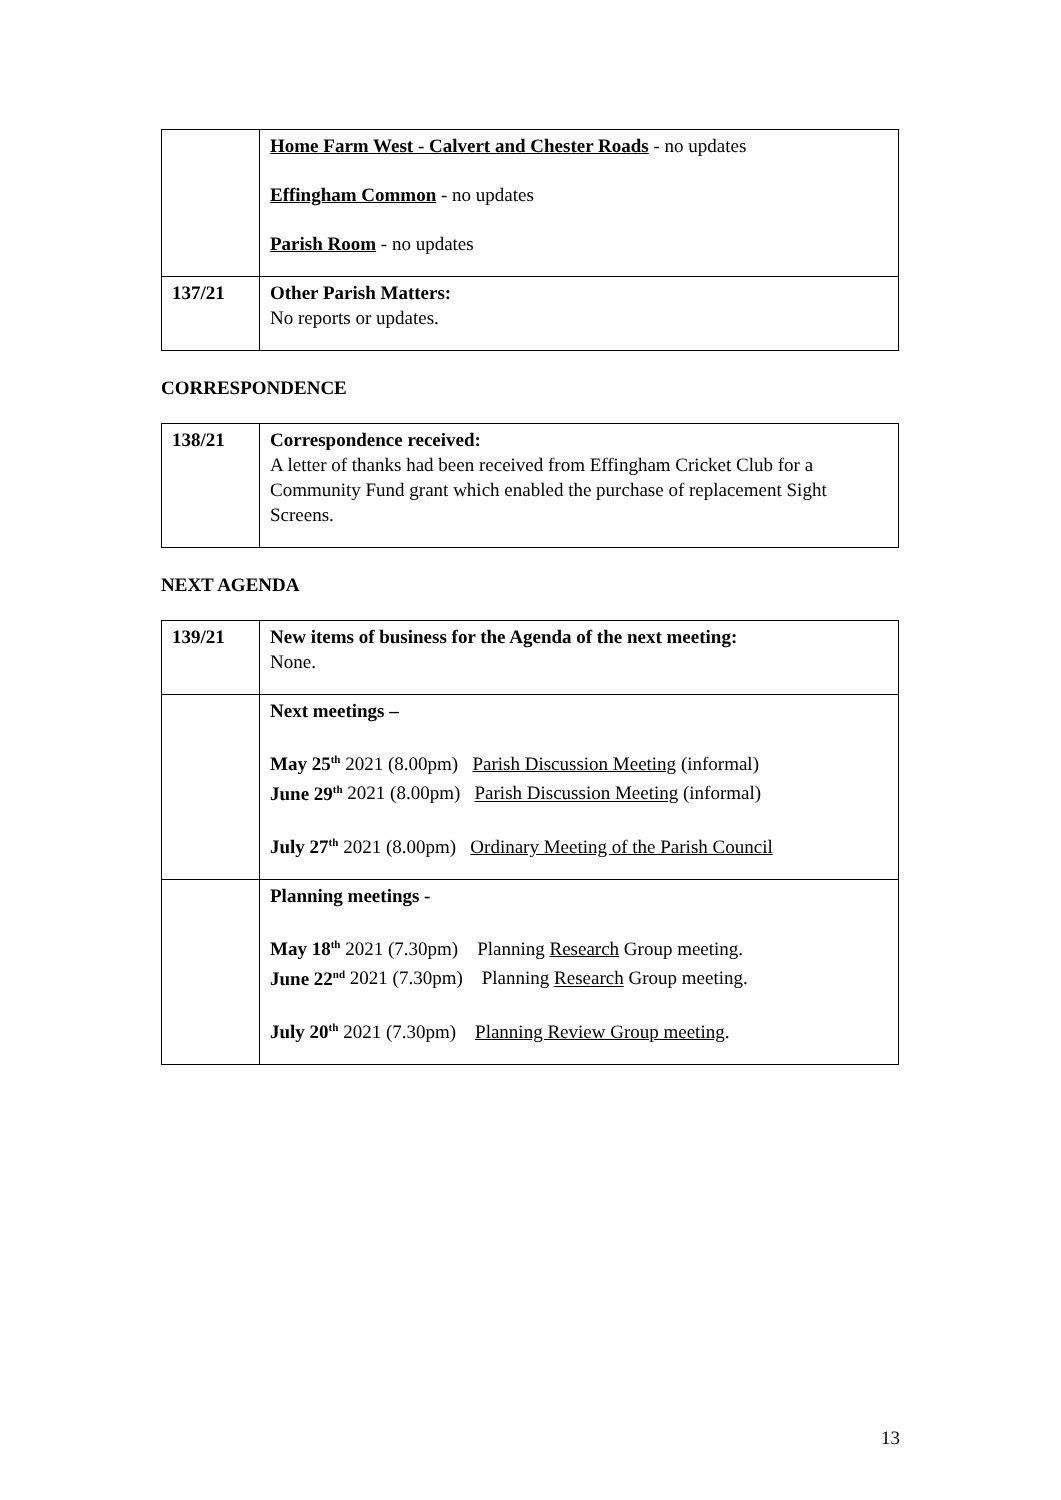| | Home Farm West - Calvert and Chester Roads - no updates Effingham Common - no updates Parish Room - no updates |
| 137/21 | Other Parish Matters: No reports or updates. |
CORRESPONDENCE
| 138/21 | Correspondence received: A letter of thanks had been received from Effingham Cricket Club for a Community Fund grant which enabled the purchase of replacement Sight Screens. |
NEXT AGENDA
| 139/21 | New items of business for the Agenda of the next meeting: None. |
| | Next meetings – May 25<sup>th</sup> 2021 (8.00pm) Parish Discussion Meeting (informal) June 29<sup>th</sup> 2021 (8.00pm) Parish Discussion Meeting (informal) July 27<sup>th</sup> 2021 (8.00pm) Ordinary Meeting of the Parish Council |
| | Planning meetings - May 18<sup>th</sup> 2021 (7.30pm) Planning Research Group meeting. June 22<sup>nd</sup> 2021 (7.30pm) Planning Research Group meeting. July 20<sup>th</sup> 2021 (7.30pm) Planning Review Group meeting . |
13